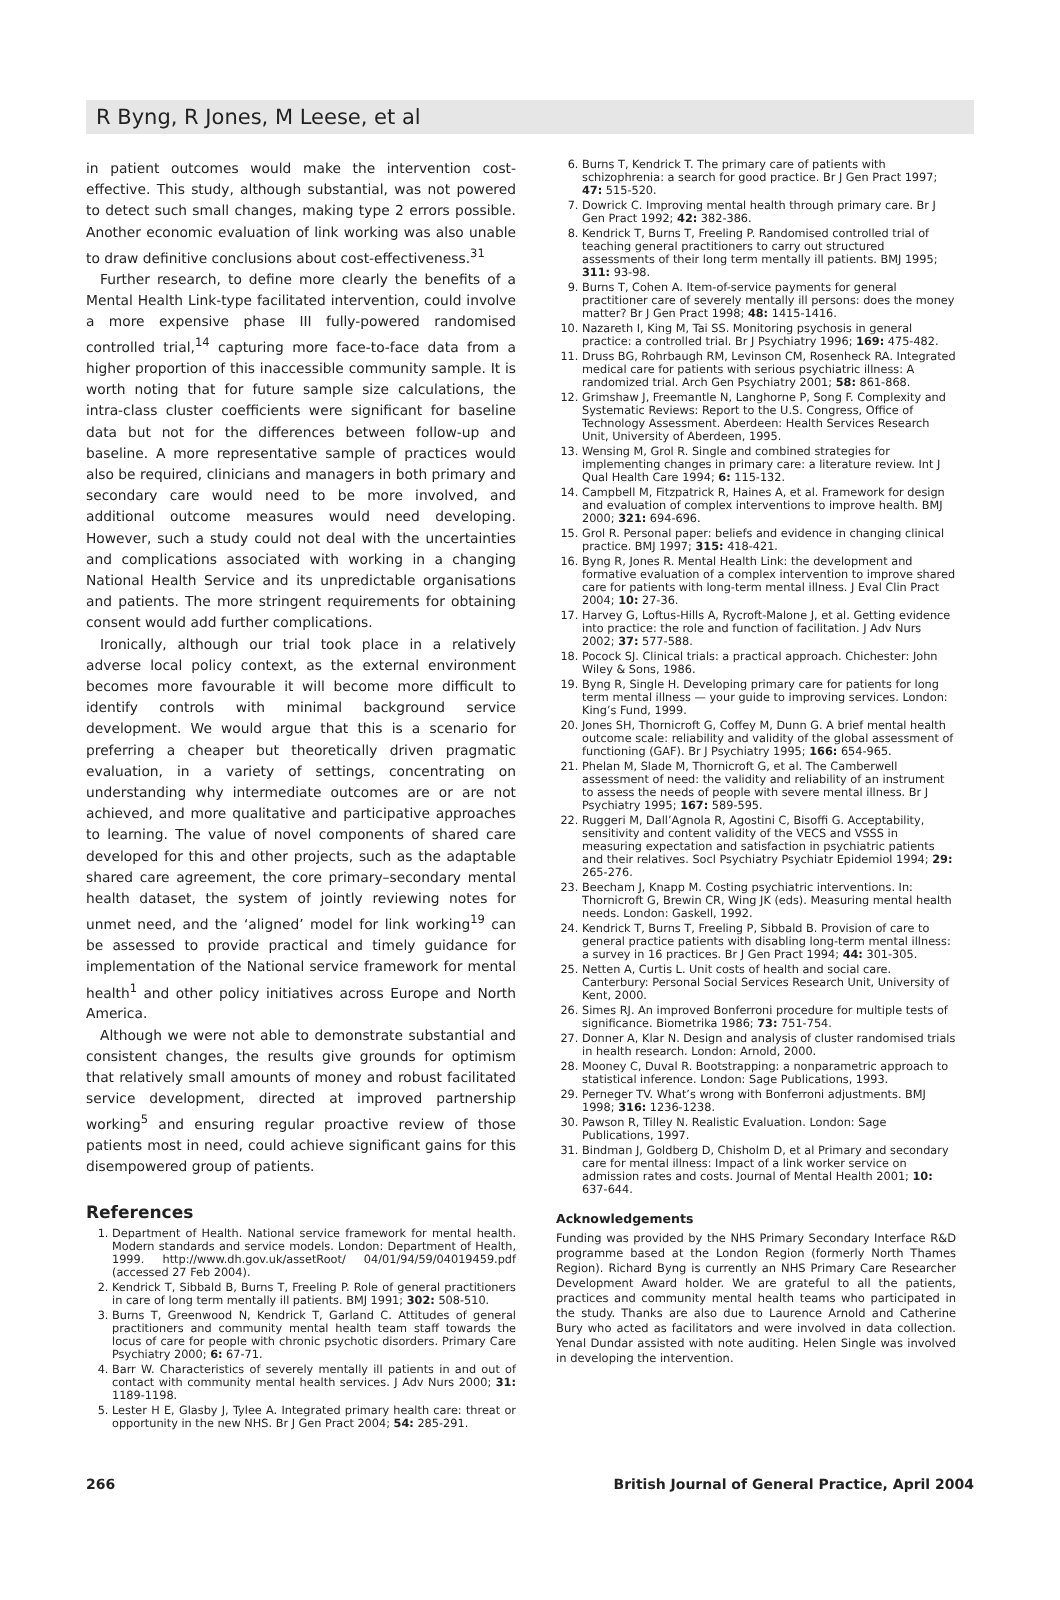R Byng, R Jones, M Leese, et al
in patient outcomes would make the intervention cost-effective. This study, although substantial, was not powered to detect such small changes, making type 2 errors possible. Another economic evaluation of link working was also unable to draw definitive conclusions about cost-effectiveness.<sup>31</sup>
Further research, to define more clearly the benefits of a Mental Health Link-type facilitated intervention, could involve a more expensive phase III fully-powered randomised controlled trial,<sup>14</sup> capturing more face-to-face data from a higher proportion of this inaccessible community sample. It is worth noting that for future sample size calculations, the intra-class cluster coefficients were significant for baseline data but not for the differences between follow-up and baseline. A more representative sample of practices would also be required, clinicians and managers in both primary and secondary care would need to be more involved, and additional outcome measures would need developing. However, such a study could not deal with the uncertainties and complications associated with working in a changing National Health Service and its unpredictable organisations and patients. The more stringent requirements for obtaining consent would add further complications.
Ironically, although our trial took place in a relatively adverse local policy context, as the external environment becomes more favourable it will become more difficult to identify controls with minimal background service development. We would argue that this is a scenario for preferring a cheaper but theoretically driven pragmatic evaluation, in a variety of settings, concentrating on understanding why intermediate outcomes are or are not achieved, and more qualitative and participative approaches to learning. The value of novel components of shared care developed for this and other projects, such as the adaptable shared care agreement, the core primary–secondary mental health dataset, the system of jointly reviewing notes for unmet need, and the ‘aligned’ model for link working<sup>19</sup> can be assessed to provide practical and timely guidance for implementation of the National service framework for mental health<sup>1</sup> and other policy initiatives across Europe and North America.
Although we were not able to demonstrate substantial and consistent changes, the results give grounds for optimism that relatively small amounts of money and robust facilitated service development, directed at improved partnership working<sup>5</sup> and ensuring regular proactive review of those patients most in need, could achieve significant gains for this disempowered group of patients.
References
1. Department of Health. National service framework for mental health. Modern standards and service models. London: Department of Health, 1999. http://www.dh.gov.uk/assetRoot/ 04/01/94/59/04019459.pdf (accessed 27 Feb 2004).
2. Kendrick T, Sibbald B, Burns T, Freeling P. Role of general practitioners in care of long term mentally ill patients. BMJ 1991; 302: 508-510.
3. Burns T, Greenwood N, Kendrick T, Garland C. Attitudes of general practitioners and community mental health team staff towards the locus of care for people with chronic psychotic disorders. Primary Care Psychiatry 2000; 6: 67-71.
4. Barr W. Characteristics of severely mentally ill patients in and out of contact with community mental health services. J Adv Nurs 2000; 31: 1189-1198.
5. Lester H E, Glasby J, Tylee A. Integrated primary health care: threat or opportunity in the new NHS. Br J Gen Pract 2004; 54: 285-291.
6. Burns T, Kendrick T. The primary care of patients with schizophrenia: a search for good practice. Br J Gen Pract 1997; 47: 515-520.
7. Dowrick C. Improving mental health through primary care. Br J Gen Pract 1992; 42: 382-386.
8. Kendrick T, Burns T, Freeling P. Randomised controlled trial of teaching general practitioners to carry out structured assessments of their long term mentally ill patients. BMJ 1995; 311: 93-98.
9. Burns T, Cohen A. Item-of-service payments for general practitioner care of severely mentally ill persons: does the money matter? Br J Gen Pract 1998; 48: 1415-1416.
10. Nazareth I, King M, Tai SS. Monitoring psychosis in general practice: a controlled trial. Br J Psychiatry 1996; 169: 475-482.
11. Druss BG, Rohrbaugh RM, Levinson CM, Rosenheck RA. Integrated medical care for patients with serious psychiatric illness: A randomized trial. Arch Gen Psychiatry 2001; 58: 861-868.
12. Grimshaw J, Freemantle N, Langhorne P, Song F. Complexity and Systematic Reviews: Report to the U.S. Congress, Office of Technology Assessment. Aberdeen: Health Services Research Unit, University of Aberdeen, 1995.
13. Wensing M, Grol R. Single and combined strategies for implementing changes in primary care: a literature review. Int J Qual Health Care 1994; 6: 115-132.
14. Campbell M, Fitzpatrick R, Haines A, et al. Framework for design and evaluation of complex interventions to improve health. BMJ 2000; 321: 694-696.
15. Grol R. Personal paper: beliefs and evidence in changing clinical practice. BMJ 1997; 315: 418-421.
16. Byng R, Jones R. Mental Health Link: the development and formative evaluation of a complex intervention to improve shared care for patients with long-term mental illness. J Eval Clin Pract 2004; 10: 27-36.
17. Harvey G, Loftus-Hills A, Rycroft-Malone J, et al. Getting evidence into practice: the role and function of facilitation. J Adv Nurs 2002; 37: 577-588.
18. Pocock SJ. Clinical trials: a practical approach. Chichester: John Wiley & Sons, 1986.
19. Byng R, Single H. Developing primary care for patients for long term mental illness — your guide to improving services. London: King’s Fund, 1999.
20. Jones SH, Thornicroft G, Coffey M, Dunn G. A brief mental health outcome scale: reliability and validity of the global assessment of functioning (GAF). Br J Psychiatry 1995; 166: 654-965.
21. Phelan M, Slade M, Thornicroft G, et al. The Camberwell assessment of need: the validity and reliability of an instrument to assess the needs of people with severe mental illness. Br J Psychiatry 1995; 167: 589-595.
22. Ruggeri M, Dall’Agnola R, Agostini C, Bisoffi G. Acceptability, sensitivity and content validity of the VECS and VSSS in measuring expectation and satisfaction in psychiatric patients and their relatives. Socl Psychiatry Psychiatr Epidemiol 1994; 29: 265-276.
23. Beecham J, Knapp M. Costing psychiatric interventions. In: Thornicroft G, Brewin CR, Wing JK (eds). Measuring mental health needs. London: Gaskell, 1992.
24. Kendrick T, Burns T, Freeling P, Sibbald B. Provision of care to general practice patients with disabling long-term mental illness: a survey in 16 practices. Br J Gen Pract 1994; 44: 301-305.
25. Netten A, Curtis L. Unit costs of health and social care. Canterbury: Personal Social Services Research Unit, University of Kent, 2000.
26. Simes RJ. An improved Bonferroni procedure for multiple tests of significance. Biometrika 1986; 73: 751-754.
27. Donner A, Klar N. Design and analysis of cluster randomised trials in health research. London: Arnold, 2000.
28. Mooney C, Duval R. Bootstrapping: a nonparametric approach to statistical inference. London: Sage Publications, 1993.
29. Perneger TV. What’s wrong with Bonferroni adjustments. BMJ 1998; 316: 1236-1238.
30. Pawson R, Tilley N. Realistic Evaluation. London: Sage Publications, 1997.
31. Bindman J, Goldberg D, Chisholm D, et al Primary and secondary care for mental illness: Impact of a link worker service on admission rates and costs. Journal of Mental Health 2001; 10: 637-644.
Acknowledgements
Funding was provided by the NHS Primary Secondary Interface R&D programme based at the London Region (formerly North Thames Region). Richard Byng is currently an NHS Primary Care Researcher Development Award holder. We are grateful to all the patients, practices and community mental health teams who participated in the study. Thanks are also due to Laurence Arnold and Catherine Bury who acted as facilitators and were involved in data collection. Yenal Dundar assisted with note auditing. Helen Single was involved in developing the intervention.
266 British Journal of General Practice, April 2004